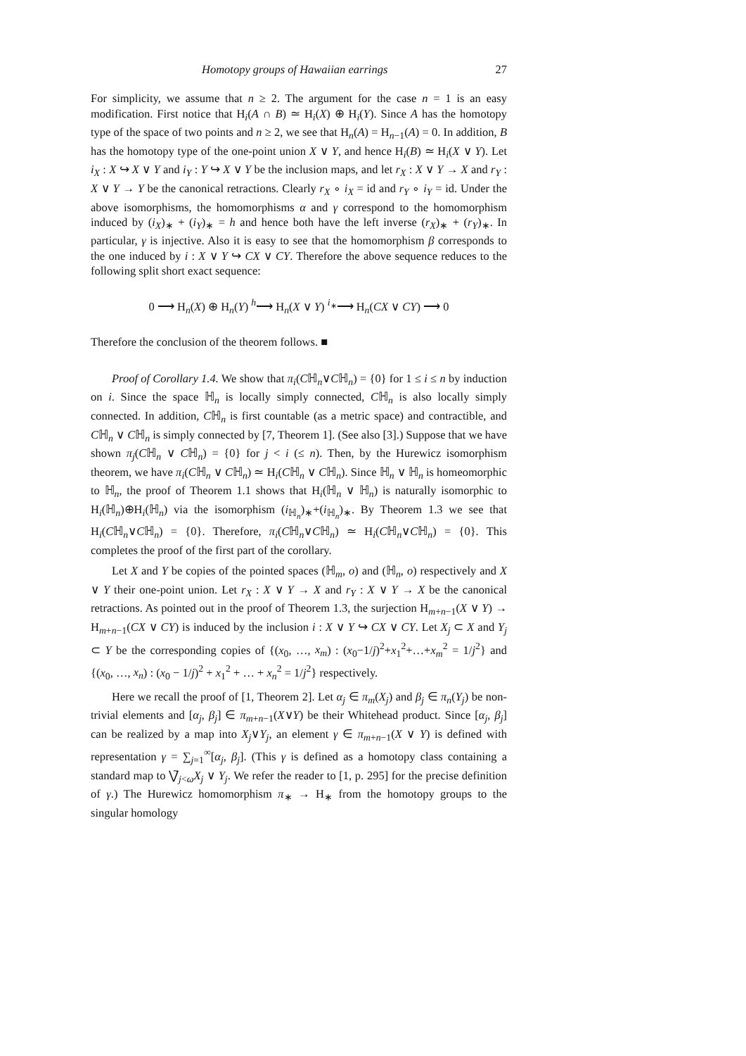Homotopy groups of Hawaiian earrings 27
For simplicity, we assume that n ≥ 2. The argument for the case n = 1 is an easy modification. First notice that H<sub>i</sub>(A ∩ B) ≃ H<sub>i</sub>(X) ⊕ H<sub>i</sub>(Y). Since A has the homotopy type of the space of two points and n ≥ 2, we see that H<sub>n</sub>(A) = H<sub>n−1</sub>(A) = 0. In addition, B has the homotopy type of the one-point union X ∨ Y, and hence H<sub>i</sub>(B) ≃ H<sub>i</sub>(X ∨ Y). Let i<sub>X</sub> : X ↪ X ∨ Y and i<sub>Y</sub> : Y ↪ X ∨ Y be the inclusion maps, and let r<sub>X</sub> : X ∨ Y → X and r<sub>Y</sub> : X ∨ Y → Y be the canonical retractions. Clearly r<sub>X</sub> ∘ i<sub>X</sub> = id and r<sub>Y</sub> ∘ i<sub>Y</sub> = id. Under the above isomorphisms, the homomorphisms α and γ correspond to the homomorphism induced by (i<sub>X</sub>)<sub>∗</sub> + (i<sub>Y</sub>)<sub>∗</sub> = h and hence both have the left inverse (r<sub>X</sub>)<sub>∗</sub> + (r<sub>Y</sub>)<sub>∗</sub>. In particular, γ is injective. Also it is easy to see that the homomorphism β corresponds to the one induced by i : X ∨ Y ↪ CX ∨ CY. Therefore the above sequence reduces to the following split short exact sequence:
0 ⟶ H<sub>n</sub>(X) ⊕ H<sub>n</sub>(Y) <sup>h</sup>⟶ H<sub>n</sub>(X ∨ Y) <sup>i<sub>∗</sub></sup>⟶ H<sub>n</sub>(CX ∨ CY) ⟶ 0
Therefore the conclusion of the theorem follows. ■
Proof of Corollary 1.4. We show that π<sub>i</sub>(Cℍ<sub>n</sub>∨Cℍ<sub>n</sub>) = {0} for 1 ≤ i ≤ n by induction on i. Since the space ℍ<sub>n</sub> is locally simply connected, Cℍ<sub>n</sub> is also locally simply connected. In addition, Cℍ<sub>n</sub> is first countable (as a metric space) and contractible, and Cℍ<sub>n</sub> ∨ Cℍ<sub>n</sub> is simply connected by [7, Theorem 1]. (See also [3].) Suppose that we have shown π<sub>j</sub>(Cℍ<sub>n</sub> ∨ Cℍ<sub>n</sub>) = {0} for j < i (≤ n). Then, by the Hurewicz isomorphism theorem, we have π<sub>i</sub>(Cℍ<sub>n</sub> ∨ Cℍ<sub>n</sub>) ≃ H<sub>i</sub>(Cℍ<sub>n</sub> ∨ Cℍ<sub>n</sub>). Since ℍ<sub>n</sub> ∨ ℍ<sub>n</sub> is homeomorphic to ℍ<sub>n</sub>, the proof of Theorem 1.1 shows that H<sub>i</sub>(ℍ<sub>n</sub> ∨ ℍ<sub>n</sub>) is naturally isomorphic to H<sub>i</sub>(ℍ<sub>n</sub>)⊕H<sub>i</sub>(ℍ<sub>n</sub>) via the isomorphism (i<sub>ℍ<sub>n</sub></sub>)<sub>∗</sub>+(i<sub>ℍ<sub>n</sub></sub>)<sub>∗</sub>. By Theorem 1.3 we see that H<sub>i</sub>(Cℍ<sub>n</sub>∨Cℍ<sub>n</sub>) = {0}. Therefore, π<sub>i</sub>(Cℍ<sub>n</sub>∨Cℍ<sub>n</sub>) ≃ H<sub>i</sub>(Cℍ<sub>n</sub>∨Cℍ<sub>n</sub>) = {0}. This completes the proof of the first part of the corollary.
Let X and Y be copies of the pointed spaces (ℍ<sub>m</sub>, o) and (ℍ<sub>n</sub>, o) respectively and X ∨ Y their one-point union. Let r<sub>X</sub> : X ∨ Y → X and r<sub>Y</sub> : X ∨ Y → X be the canonical retractions. As pointed out in the proof of Theorem 1.3, the surjection H<sub>m+n−1</sub>(X ∨ Y) → H<sub>m+n−1</sub>(CX ∨ CY) is induced by the inclusion i : X ∨ Y ↪ CX ∨ CY. Let X<sub>j</sub> ⊂ X and Y<sub>j</sub> ⊂ Y be the corresponding copies of {(x<sub>0</sub>, …, x<sub>m</sub>) : (x<sub>0</sub>−1/j)<sup>2</sup>+x<sub>1</sub><sup>2</sup>+…+x<sub>m</sub><sup>2</sup> = 1/j<sup>2</sup>} and {(x<sub>0</sub>, …, x<sub>n</sub>) : (x<sub>0</sub> − 1/j)<sup>2</sup> + x<sub>1</sub><sup>2</sup> + … + x<sub>n</sub><sup>2</sup> = 1/j<sup>2</sup>} respectively.
Here we recall the proof of [1, Theorem 2]. Let α<sub>j</sub> ∈ π<sub>m</sub>(X<sub>j</sub>) and β<sub>j</sub> ∈ π<sub>n</sub>(Y<sub>j</sub>) be non-trivial elements and [α<sub>j</sub>, β<sub>j</sub>] ∈ π<sub>m+n−1</sub>(X∨Y) be their Whitehead product. Since [α<sub>j</sub>, β<sub>j</sub>] can be realized by a map into X<sub>j</sub>∨Y<sub>j</sub>, an element γ ∈ π<sub>m+n−1</sub>(X ∨ Y) is defined with representation γ = ∑<sub>j=1</sub><sup>∞</sup>[α<sub>j</sub>, β<sub>j</sub>]. (This γ is defined as a homotopy class containing a standard map to ⋁̃<sub>j<ω</sub>X<sub>j</sub> ∨ Y<sub>j</sub>. We refer the reader to [1, p. 295] for the precise definition of γ.) The Hurewicz homomorphism π<sub>∗</sub> → H<sub>∗</sub> from the homotopy groups to the singular homology